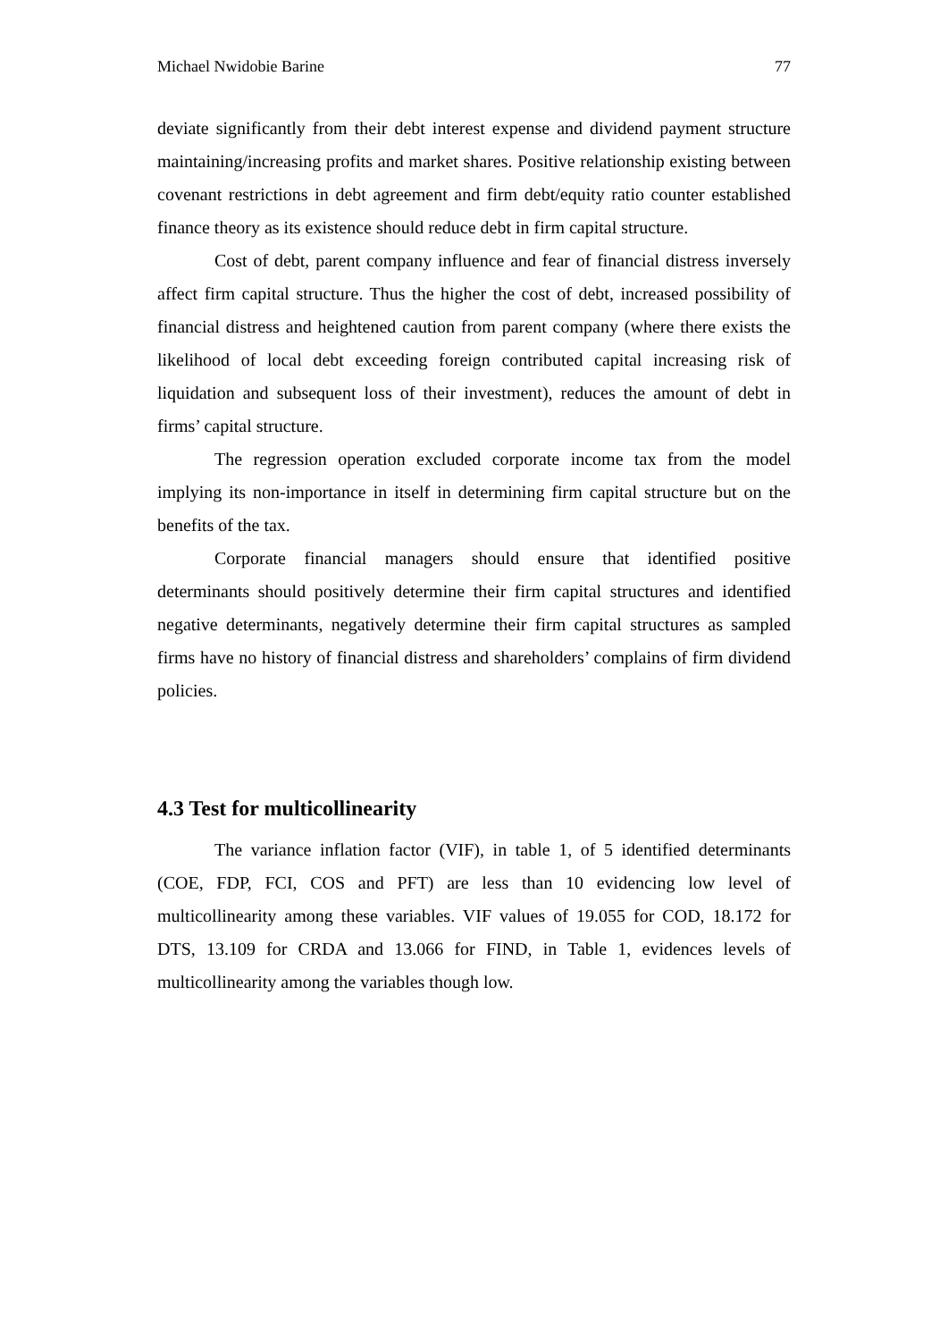Michael Nwidobie Barine 77
deviate significantly from their debt interest expense and dividend payment structure maintaining/increasing profits and market shares. Positive relationship existing between covenant restrictions in debt agreement and firm debt/equity ratio counter established finance theory as its existence should reduce debt in firm capital structure.
Cost of debt, parent company influence and fear of financial distress inversely affect firm capital structure. Thus the higher the cost of debt, increased possibility of financial distress and heightened caution from parent company (where there exists the likelihood of local debt exceeding foreign contributed capital increasing risk of liquidation and subsequent loss of their investment), reduces the amount of debt in firms’ capital structure.
The regression operation excluded corporate income tax from the model implying its non-importance in itself in determining firm capital structure but on the benefits of the tax.
Corporate financial managers should ensure that identified positive determinants should positively determine their firm capital structures and identified negative determinants, negatively determine their firm capital structures as sampled firms have no history of financial distress and shareholders’ complains of firm dividend policies.
4.3 Test for multicollinearity
The variance inflation factor (VIF), in table 1, of 5 identified determinants (COE, FDP, FCI, COS and PFT) are less than 10 evidencing low level of multicollinearity among these variables. VIF values of 19.055 for COD, 18.172 for DTS, 13.109 for CRDA and 13.066 for FIND, in Table 1, evidences levels of multicollinearity among the variables though low.